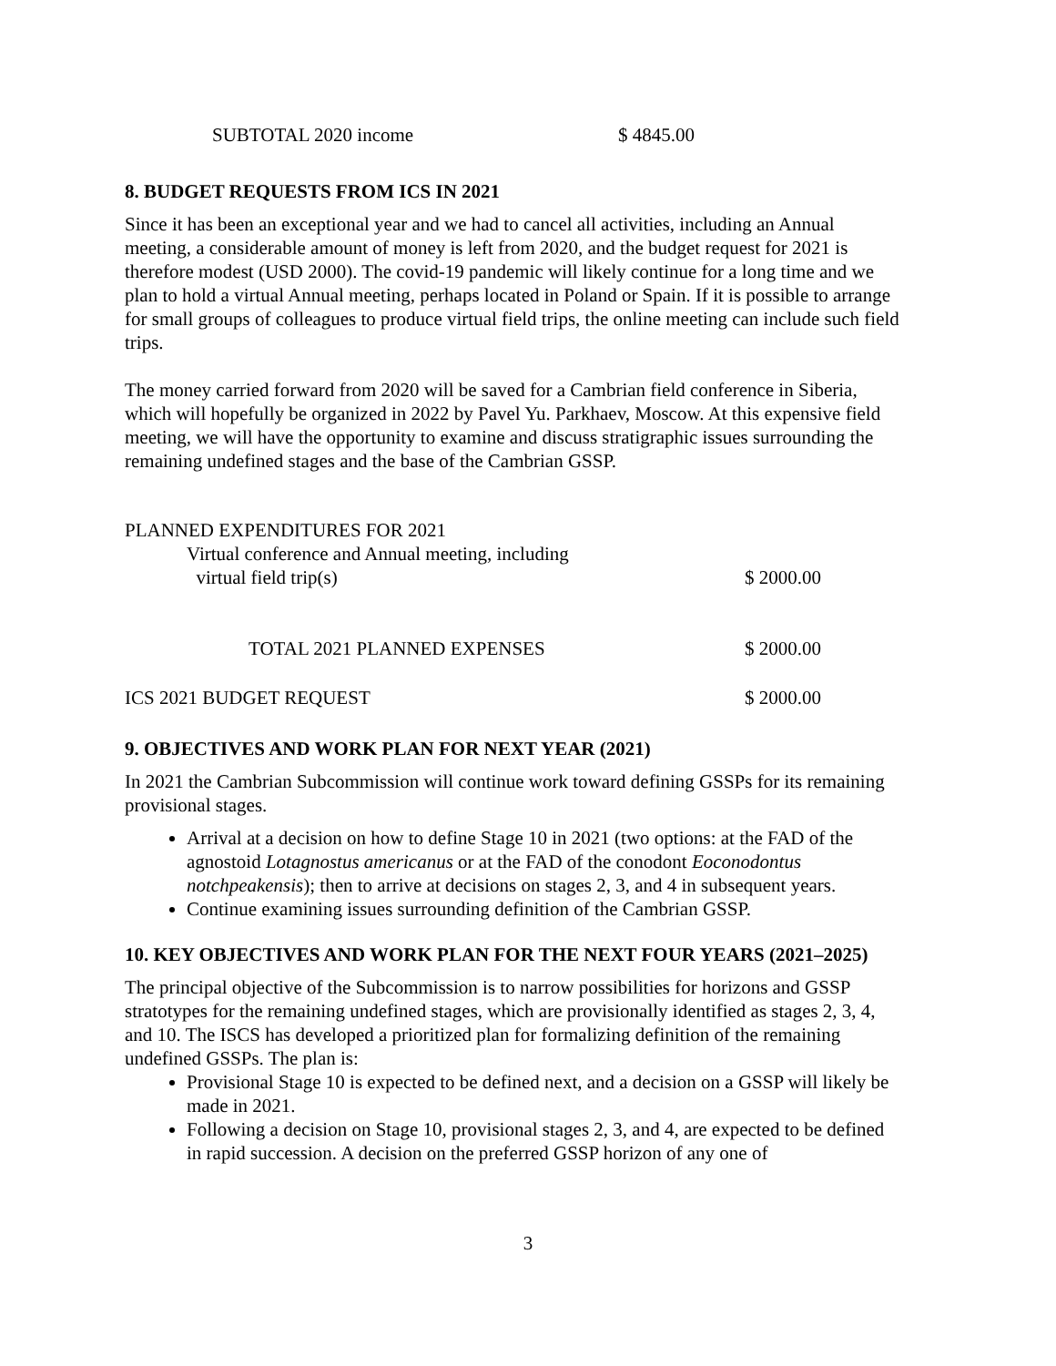| SUBTOTAL 2020 income | $ 4845.00 |
8. BUDGET REQUESTS FROM ICS IN 2021
Since it has been an exceptional year and we had to cancel all activities, including an Annual meeting, a considerable amount of money is left from 2020, and the budget request for 2021 is therefore modest (USD 2000). The covid-19 pandemic will likely continue for a long time and we plan to hold a virtual Annual meeting, perhaps located in Poland or Spain. If it is possible to arrange for small groups of colleagues to produce virtual field trips, the online meeting can include such field trips.
The money carried forward from 2020 will be saved for a Cambrian field conference in Siberia, which will hopefully be organized in 2022 by Pavel Yu. Parkhaev, Moscow. At this expensive field meeting, we will have the opportunity to examine and discuss stratigraphic issues surrounding the remaining undefined stages and the base of the Cambrian GSSP.
| PLANNED EXPENDITURES FOR 2021 | |
| Virtual conference and Annual meeting, including virtual field trip(s) | $ 2000.00 |
| TOTAL 2021 PLANNED EXPENSES | $ 2000.00 |
| ICS 2021 BUDGET REQUEST | $ 2000.00 |
9. OBJECTIVES AND WORK PLAN FOR NEXT YEAR (2021)
In 2021 the Cambrian Subcommission will continue work toward defining GSSPs for its remaining provisional stages.
Arrival at a decision on how to define Stage 10 in 2021 (two options: at the FAD of the agnostoid Lotagnostus americanus or at the FAD of the conodont Eoconodontus notchpeakensis); then to arrive at decisions on stages 2, 3, and 4 in subsequent years.
Continue examining issues surrounding definition of the Cambrian GSSP.
10. KEY OBJECTIVES AND WORK PLAN FOR THE NEXT FOUR YEARS (2021–2025)
The principal objective of the Subcommission is to narrow possibilities for horizons and GSSP stratotypes for the remaining undefined stages, which are provisionally identified as stages 2, 3, 4, and 10. The ISCS has developed a prioritized plan for formalizing definition of the remaining undefined GSSPs. The plan is:
Provisional Stage 10 is expected to be defined next, and a decision on a GSSP will likely be made in 2021.
Following a decision on Stage 10, provisional stages 2, 3, and 4, are expected to be defined in rapid succession. A decision on the preferred GSSP horizon of any one of
3